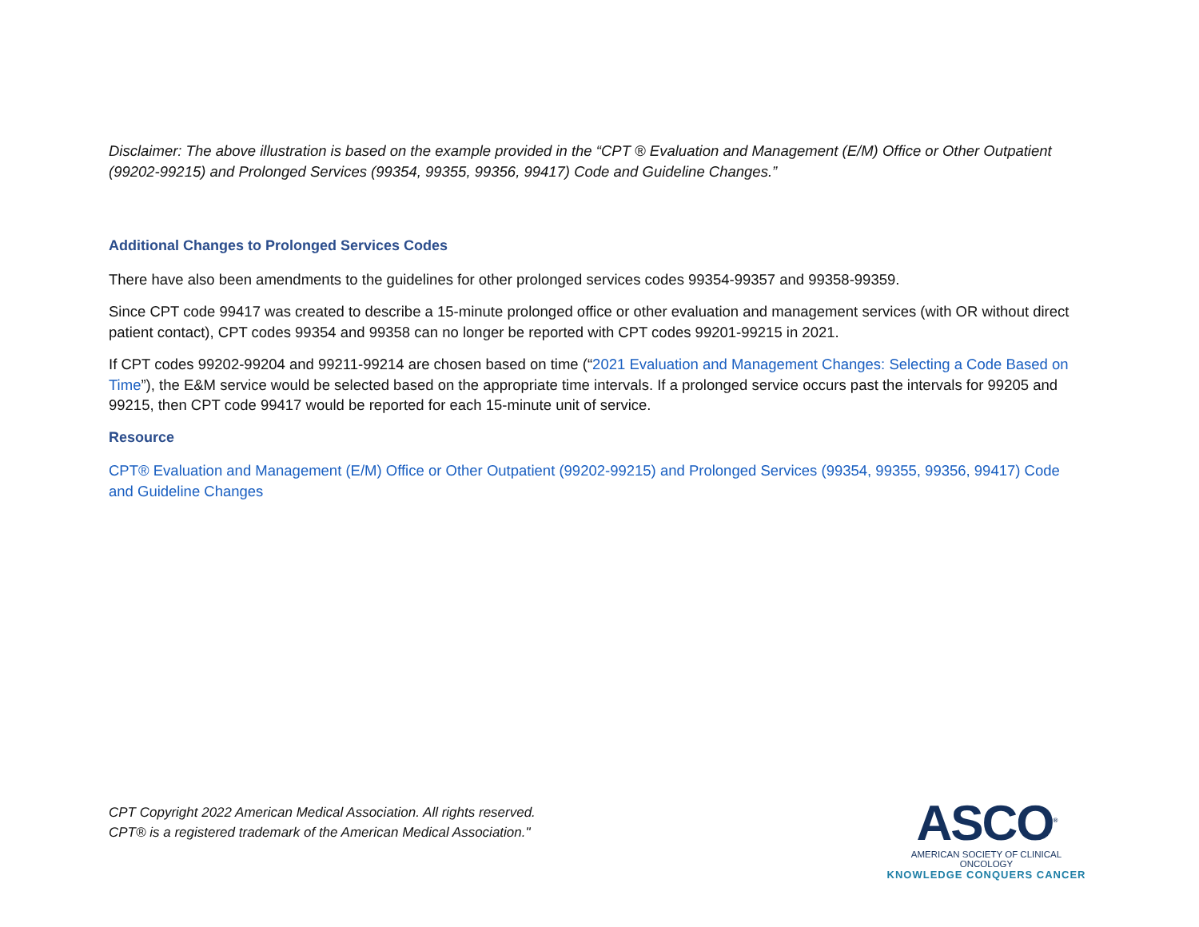Disclaimer: The above illustration is based on the example provided in the “CPT ® Evaluation and Management (E/M) Office or Other Outpatient (99202-99215) and Prolonged Services (99354, 99355, 99356, 99417) Code and Guideline Changes.”
Additional Changes to Prolonged Services Codes
There have also been amendments to the guidelines for other prolonged services codes 99354-99357 and 99358-99359.
Since CPT code 99417 was created to describe a 15-minute prolonged office or other evaluation and management services (with OR without direct patient contact), CPT codes 99354 and 99358 can no longer be reported with CPT codes 99201-99215 in 2021.
If CPT codes 99202-99204 and 99211-99214 are chosen based on time (“2021 Evaluation and Management Changes: Selecting a Code Based on Time”), the E&M service would be selected based on the appropriate time intervals. If a prolonged service occurs past the intervals for 99205 and 99215, then CPT code 99417 would be reported for each 15-minute unit of service.
Resource
CPT® Evaluation and Management (E/M) Office or Other Outpatient (99202-99215) and Prolonged Services (99354, 99355, 99356, 99417) Code and Guideline Changes
CPT Copyright 2022 American Medical Association. All rights reserved.
CPT® is a registered trademark of the American Medical Association."
ASCO<sup>®</sup>
AMERICAN SOCIETY OF CLINICAL ONCOLOGY
KNOWLEDGE CONQUERS CANCER